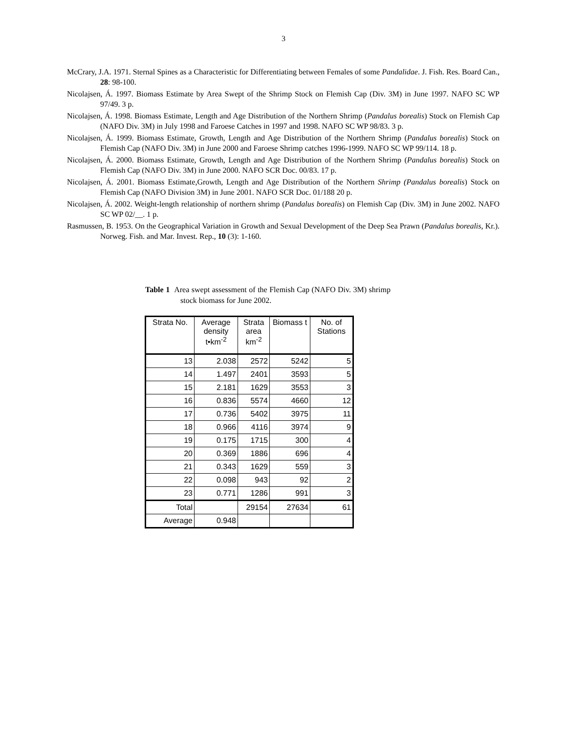3
McCrary, J.A. 1971. Sternal Spines as a Characteristic for Differentiating between Females of some Pandalidae. J. Fish. Res. Board Can., 28: 98-100.
Nicolajsen, Á. 1997. Biomass Estimate by Area Swept of the Shrimp Stock on Flemish Cap (Div. 3M) in June 1997. NAFO SC WP 97/49. 3 p.
Nicolajsen, Á. 1998. Biomass Estimate, Length and Age Distribution of the Northern Shrimp (Pandalus borealis) Stock on Flemish Cap (NAFO Div. 3M) in July 1998 and Faroese Catches in 1997 and 1998. NAFO SC WP 98/83. 3 p.
Nicolajsen, Á. 1999. Biomass Estimate, Growth, Length and Age Distribution of the Northern Shrimp (Pandalus borealis) Stock on Flemish Cap (NAFO Div. 3M) in June 2000 and Faroese Shrimp catches 1996-1999. NAFO SC WP 99/114. 18 p.
Nicolajsen, Á. 2000. Biomass Estimate, Growth, Length and Age Distribution of the Northern Shrimp (Pandalus borealis) Stock on Flemish Cap (NAFO Div. 3M) in June 2000. NAFO SCR Doc. 00/83. 17 p.
Nicolajsen, Á. 2001. Biomass Estimate,Growth, Length and Age Distribution of the Northern Shrimp (Pandalus borealis) Stock on Flemish Cap (NAFO Division 3M) in June 2001. NAFO SCR Doc. 01/188 20 p.
Nicolajsen, Á. 2002. Weight-length relationship of northern shrimp (Pandalus borealis) on Flemish Cap (Div. 3M) in June 2002. NAFO SC WP 02/__. 1 p.
Rasmussen, B. 1953. On the Geographical Variation in Growth and Sexual Development of the Deep Sea Prawn (Pandalus borealis, Kr.). Norweg. Fish. and Mar. Invest. Rep., 10 (3): 1-160.
Table 1 Area swept assessment of the Flemish Cap (NAFO Div. 3M) shrimp stock biomass for June 2002.
| Strata No. | Average density t•km<sup>-2</sup> | Strata area km<sup>-2</sup> | Biomass t | No. of Stations |
| --- | --- | --- | --- | --- |
| 13 | 2.038 | 2572 | 5242 | 5 |
| 14 | 1.497 | 2401 | 3593 | 5 |
| 15 | 2.181 | 1629 | 3553 | 3 |
| 16 | 0.836 | 5574 | 4660 | 12 |
| 17 | 0.736 | 5402 | 3975 | 11 |
| 18 | 0.966 | 4116 | 3974 | 9 |
| 19 | 0.175 | 1715 | 300 | 4 |
| 20 | 0.369 | 1886 | 696 | 4 |
| 21 | 0.343 | 1629 | 559 | 3 |
| 22 | 0.098 | 943 | 92 | 2 |
| 23 | 0.771 | 1286 | 991 | 3 |
| Total | | 29154 | 27634 | 61 |
| Average | 0.948 | | | |